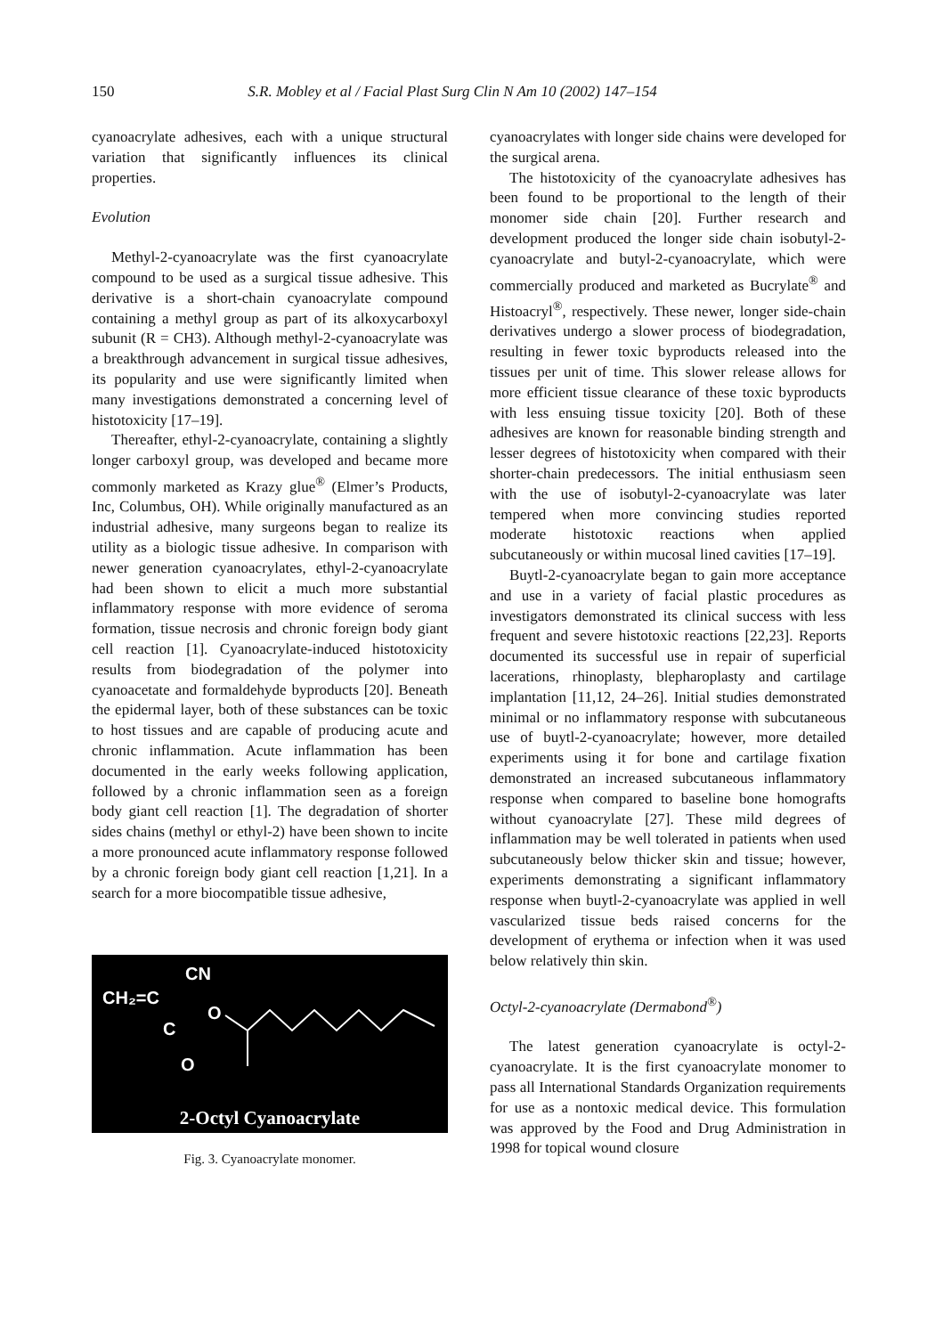150 S.R. Mobley et al / Facial Plast Surg Clin N Am 10 (2002) 147–154
cyanoacrylate adhesives, each with a unique structural variation that significantly influences its clinical properties.
Evolution
Methyl-2-cyanoacrylate was the first cyanoacrylate compound to be used as a surgical tissue adhesive. This derivative is a short-chain cyanoacrylate compound containing a methyl group as part of its alkoxycarboxyl subunit (R = CH3). Although methyl-2-cyanoacrylate was a breakthrough advancement in surgical tissue adhesives, its popularity and use were significantly limited when many investigations demonstrated a concerning level of histotoxicity [17–19].
Thereafter, ethyl-2-cyanoacrylate, containing a slightly longer carboxyl group, was developed and became more commonly marketed as Krazy glue<sup>®</sup> (Elmer’s Products, Inc, Columbus, OH). While originally manufactured as an industrial adhesive, many surgeons began to realize its utility as a biologic tissue adhesive. In comparison with newer generation cyanoacrylates, ethyl-2-cyanoacrylate had been shown to elicit a much more substantial inflammatory response with more evidence of seroma formation, tissue necrosis and chronic foreign body giant cell reaction [1]. Cyanoacrylate-induced histotoxicity results from biodegradation of the polymer into cyanoacetate and formaldehyde byproducts [20]. Beneath the epidermal layer, both of these substances can be toxic to host tissues and are capable of producing acute and chronic inflammation. Acute inflammation has been documented in the early weeks following application, followed by a chronic inflammation seen as a foreign body giant cell reaction [1]. The degradation of shorter sides chains (methyl or ethyl-2) have been shown to incite a more pronounced acute inflammatory response followed by a chronic foreign body giant cell reaction [1,21]. In a search for a more biocompatible tissue adhesive,
CN
CH₂=C
C
O
O
2-Octyl Cyanoacrylate
Fig. 3. Cyanoacrylate monomer.
cyanoacrylates with longer side chains were developed for the surgical arena.
The histotoxicity of the cyanoacrylate adhesives has been found to be proportional to the length of their monomer side chain [20]. Further research and development produced the longer side chain isobutyl-2-cyanoacrylate and butyl-2-cyanoacrylate, which were commercially produced and marketed as Bucrylate<sup>®</sup> and Histoacryl<sup>®</sup>, respectively. These newer, longer side-chain derivatives undergo a slower process of biodegradation, resulting in fewer toxic byproducts released into the tissues per unit of time. This slower release allows for more efficient tissue clearance of these toxic byproducts with less ensuing tissue toxicity [20]. Both of these adhesives are known for reasonable binding strength and lesser degrees of histotoxicity when compared with their shorter-chain predecessors. The initial enthusiasm seen with the use of isobutyl-2-cyanoacrylate was later tempered when more convincing studies reported moderate histotoxic reactions when applied subcutaneously or within mucosal lined cavities [17–19].
Buytl-2-cyanoacrylate began to gain more acceptance and use in a variety of facial plastic procedures as investigators demonstrated its clinical success with less frequent and severe histotoxic reactions [22,23]. Reports documented its successful use in repair of superficial lacerations, rhinoplasty, blepharoplasty and cartilage implantation [11,12, 24–26]. Initial studies demonstrated minimal or no inflammatory response with subcutaneous use of buytl-2-cyanoacrylate; however, more detailed experiments using it for bone and cartilage fixation demonstrated an increased subcutaneous inflammatory response when compared to baseline bone homografts without cyanoacrylate [27]. These mild degrees of inflammation may be well tolerated in patients when used subcutaneously below thicker skin and tissue; however, experiments demonstrating a significant inflammatory response when buytl-2-cyanoacrylate was applied in well vascularized tissue beds raised concerns for the development of erythema or infection when it was used below relatively thin skin.
Octyl-2-cyanoacrylate (Dermabond<sup>®</sup>)
The latest generation cyanoacrylate is octyl-2-cyanoacrylate. It is the first cyanoacrylate monomer to pass all International Standards Organization requirements for use as a nontoxic medical device. This formulation was approved by the Food and Drug Administration in 1998 for topical wound closure